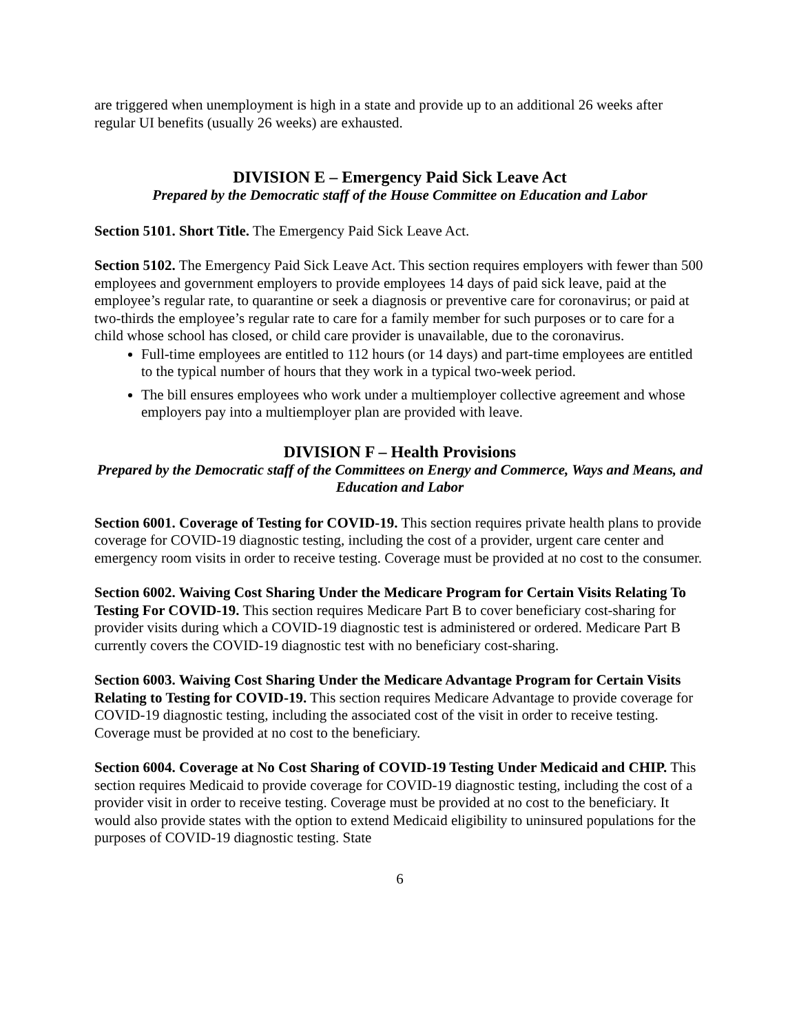are triggered when unemployment is high in a state and provide up to an additional 26 weeks after regular UI benefits (usually 26 weeks) are exhausted.
DIVISION E – Emergency Paid Sick Leave Act
Prepared by the Democratic staff of the House Committee on Education and Labor
Section 5101. Short Title. The Emergency Paid Sick Leave Act.
Section 5102. The Emergency Paid Sick Leave Act. This section requires employers with fewer than 500 employees and government employers to provide employees 14 days of paid sick leave, paid at the employee’s regular rate, to quarantine or seek a diagnosis or preventive care for coronavirus; or paid at two-thirds the employee’s regular rate to care for a family member for such purposes or to care for a child whose school has closed, or child care provider is unavailable, due to the coronavirus.
Full-time employees are entitled to 112 hours (or 14 days) and part-time employees are entitled to the typical number of hours that they work in a typical two-week period.
The bill ensures employees who work under a multiemployer collective agreement and whose employers pay into a multiemployer plan are provided with leave.
DIVISION F – Health Provisions
Prepared by the Democratic staff of the Committees on Energy and Commerce, Ways and Means, and Education and Labor
Section 6001. Coverage of Testing for COVID-19. This section requires private health plans to provide coverage for COVID-19 diagnostic testing, including the cost of a provider, urgent care center and emergency room visits in order to receive testing. Coverage must be provided at no cost to the consumer.
Section 6002. Waiving Cost Sharing Under the Medicare Program for Certain Visits Relating To Testing For COVID-19. This section requires Medicare Part B to cover beneficiary cost-sharing for provider visits during which a COVID-19 diagnostic test is administered or ordered. Medicare Part B currently covers the COVID-19 diagnostic test with no beneficiary cost-sharing.
Section 6003. Waiving Cost Sharing Under the Medicare Advantage Program for Certain Visits Relating to Testing for COVID-19. This section requires Medicare Advantage to provide coverage for COVID-19 diagnostic testing, including the associated cost of the visit in order to receive testing. Coverage must be provided at no cost to the beneficiary.
Section 6004. Coverage at No Cost Sharing of COVID-19 Testing Under Medicaid and CHIP. This section requires Medicaid to provide coverage for COVID-19 diagnostic testing, including the cost of a provider visit in order to receive testing. Coverage must be provided at no cost to the beneficiary. It would also provide states with the option to extend Medicaid eligibility to uninsured populations for the purposes of COVID-19 diagnostic testing. State
6